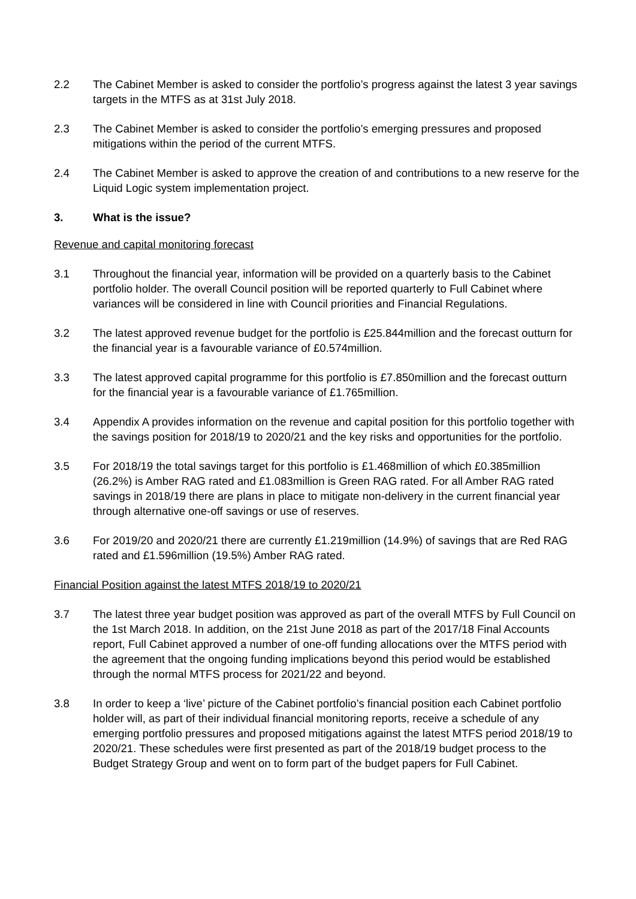2.2 The Cabinet Member is asked to consider the portfolio’s progress against the latest 3 year savings targets in the MTFS as at 31st July 2018.
2.3 The Cabinet Member is asked to consider the portfolio’s emerging pressures and proposed mitigations within the period of the current MTFS.
2.4 The Cabinet Member is asked to approve the creation of and contributions to a new reserve for the Liquid Logic system implementation project.
3. What is the issue?
Revenue and capital monitoring forecast
3.1 Throughout the financial year, information will be provided on a quarterly basis to the Cabinet portfolio holder. The overall Council position will be reported quarterly to Full Cabinet where variances will be considered in line with Council priorities and Financial Regulations.
3.2 The latest approved revenue budget for the portfolio is £25.844million and the forecast outturn for the financial year is a favourable variance of £0.574million.
3.3 The latest approved capital programme for this portfolio is £7.850million and the forecast outturn for the financial year is a favourable variance of £1.765million.
3.4 Appendix A provides information on the revenue and capital position for this portfolio together with the savings position for 2018/19 to 2020/21 and the key risks and opportunities for the portfolio.
3.5 For 2018/19 the total savings target for this portfolio is £1.468million of which £0.385million (26.2%) is Amber RAG rated and £1.083million is Green RAG rated. For all Amber RAG rated savings in 2018/19 there are plans in place to mitigate non-delivery in the current financial year through alternative one-off savings or use of reserves.
3.6 For 2019/20 and 2020/21 there are currently £1.219million (14.9%) of savings that are Red RAG rated and £1.596million (19.5%) Amber RAG rated.
Financial Position against the latest MTFS 2018/19 to 2020/21
3.7 The latest three year budget position was approved as part of the overall MTFS by Full Council on the 1st March 2018. In addition, on the 21st June 2018 as part of the 2017/18 Final Accounts report, Full Cabinet approved a number of one-off funding allocations over the MTFS period with the agreement that the ongoing funding implications beyond this period would be established through the normal MTFS process for 2021/22 and beyond.
3.8 In order to keep a ‘live’ picture of the Cabinet portfolio’s financial position each Cabinet portfolio holder will, as part of their individual financial monitoring reports, receive a schedule of any emerging portfolio pressures and proposed mitigations against the latest MTFS period 2018/19 to 2020/21. These schedules were first presented as part of the 2018/19 budget process to the Budget Strategy Group and went on to form part of the budget papers for Full Cabinet.